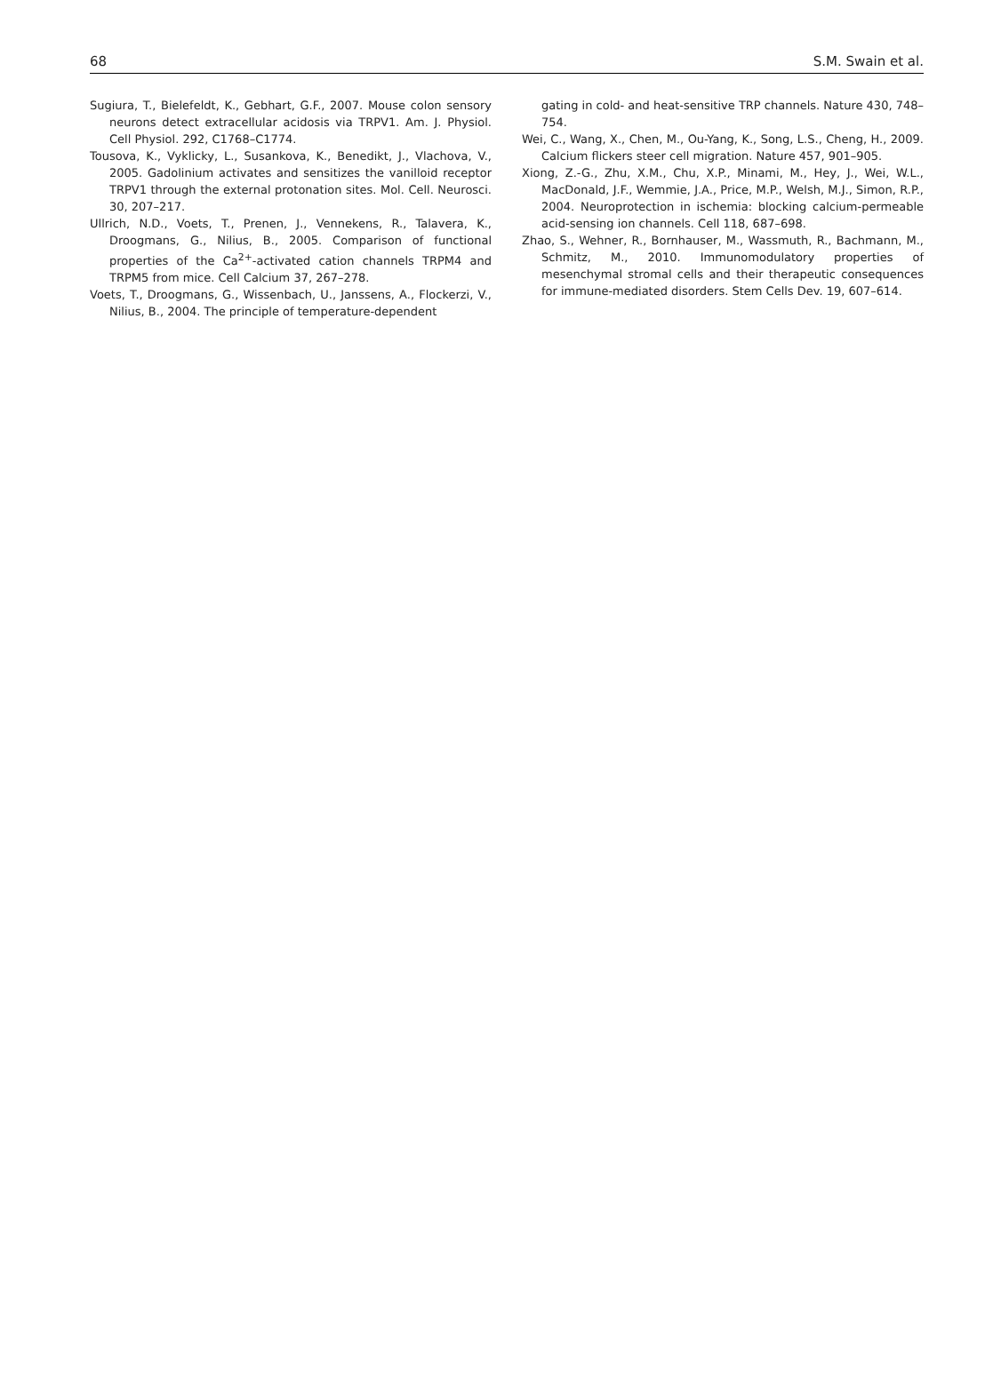68 S.M. Swain et al.
Sugiura, T., Bielefeldt, K., Gebhart, G.F., 2007. Mouse colon sensory neurons detect extracellular acidosis via TRPV1. Am. J. Physiol. Cell Physiol. 292, C1768–C1774.
Tousova, K., Vyklicky, L., Susankova, K., Benedikt, J., Vlachova, V., 2005. Gadolinium activates and sensitizes the vanilloid receptor TRPV1 through the external protonation sites. Mol. Cell. Neurosci. 30, 207–217.
Ullrich, N.D., Voets, T., Prenen, J., Vennekens, R., Talavera, K., Droogmans, G., Nilius, B., 2005. Comparison of functional properties of the Ca<sup>2+</sup>-activated cation channels TRPM4 and TRPM5 from mice. Cell Calcium 37, 267–278.
Voets, T., Droogmans, G., Wissenbach, U., Janssens, A., Flockerzi, V., Nilius, B., 2004. The principle of temperature-dependent
gating in cold- and heat-sensitive TRP channels. Nature 430, 748–754.
Wei, C., Wang, X., Chen, M., Ou-Yang, K., Song, L.S., Cheng, H., 2009. Calcium flickers steer cell migration. Nature 457, 901–905.
Xiong, Z.-G., Zhu, X.M., Chu, X.P., Minami, M., Hey, J., Wei, W.L., MacDonald, J.F., Wemmie, J.A., Price, M.P., Welsh, M.J., Simon, R.P., 2004. Neuroprotection in ischemia: blocking calcium-permeable acid-sensing ion channels. Cell 118, 687–698.
Zhao, S., Wehner, R., Bornhauser, M., Wassmuth, R., Bachmann, M., Schmitz, M., 2010. Immunomodulatory properties of mesenchymal stromal cells and their therapeutic consequences for immune-mediated disorders. Stem Cells Dev. 19, 607–614.